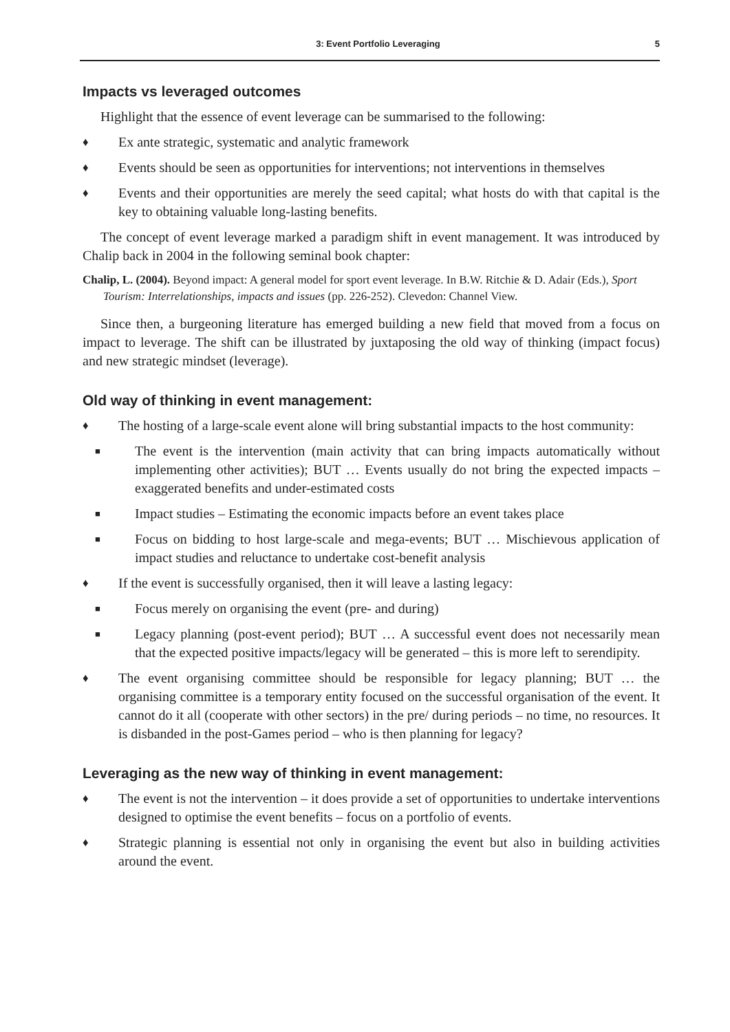3: Event Portfolio Leveraging 5
Impacts vs leveraged outcomes
Highlight that the essence of event leverage can be summarised to the following:
♦ Ex ante strategic, systematic and analytic framework
♦ Events should be seen as opportunities for interventions; not interventions in themselves
♦ Events and their opportunities are merely the seed capital; what hosts do with that capital is the key to obtaining valuable long-lasting benefits.
The concept of event leverage marked a paradigm shift in event management. It was introduced by Chalip back in 2004 in the following seminal book chapter:
Chalip, L. (2004). Beyond impact: A general model for sport event leverage. In B.W. Ritchie & D. Adair (Eds.), Sport Tourism: Interrelationships, impacts and issues (pp. 226-252). Clevedon: Channel View.
Since then, a burgeoning literature has emerged building a new field that moved from a focus on impact to leverage. The shift can be illustrated by juxtaposing the old way of thinking (impact focus) and new strategic mindset (leverage).
Old way of thinking in event management:
♦ The hosting of a large-scale event alone will bring substantial impacts to the host community:
■ The event is the intervention (main activity that can bring impacts automatically without implementing other activities); BUT … Events usually do not bring the expected impacts – exaggerated benefits and under-estimated costs
■ Impact studies – Estimating the economic impacts before an event takes place
■ Focus on bidding to host large-scale and mega-events; BUT … Mischievous application of impact studies and reluctance to undertake cost-benefit analysis
♦ If the event is successfully organised, then it will leave a lasting legacy:
■ Focus merely on organising the event (pre- and during)
■ Legacy planning (post-event period); BUT … A successful event does not necessarily mean that the expected positive impacts/legacy will be generated – this is more left to serendipity.
♦ The event organising committee should be responsible for legacy planning; BUT … the organising committee is a temporary entity focused on the successful organisation of the event. It cannot do it all (cooperate with other sectors) in the pre/ during periods – no time, no resources. It is disbanded in the post-Games period – who is then planning for legacy?
Leveraging as the new way of thinking in event management:
♦ The event is not the intervention – it does provide a set of opportunities to undertake interventions designed to optimise the event benefits – focus on a portfolio of events.
♦ Strategic planning is essential not only in organising the event but also in building activities around the event.